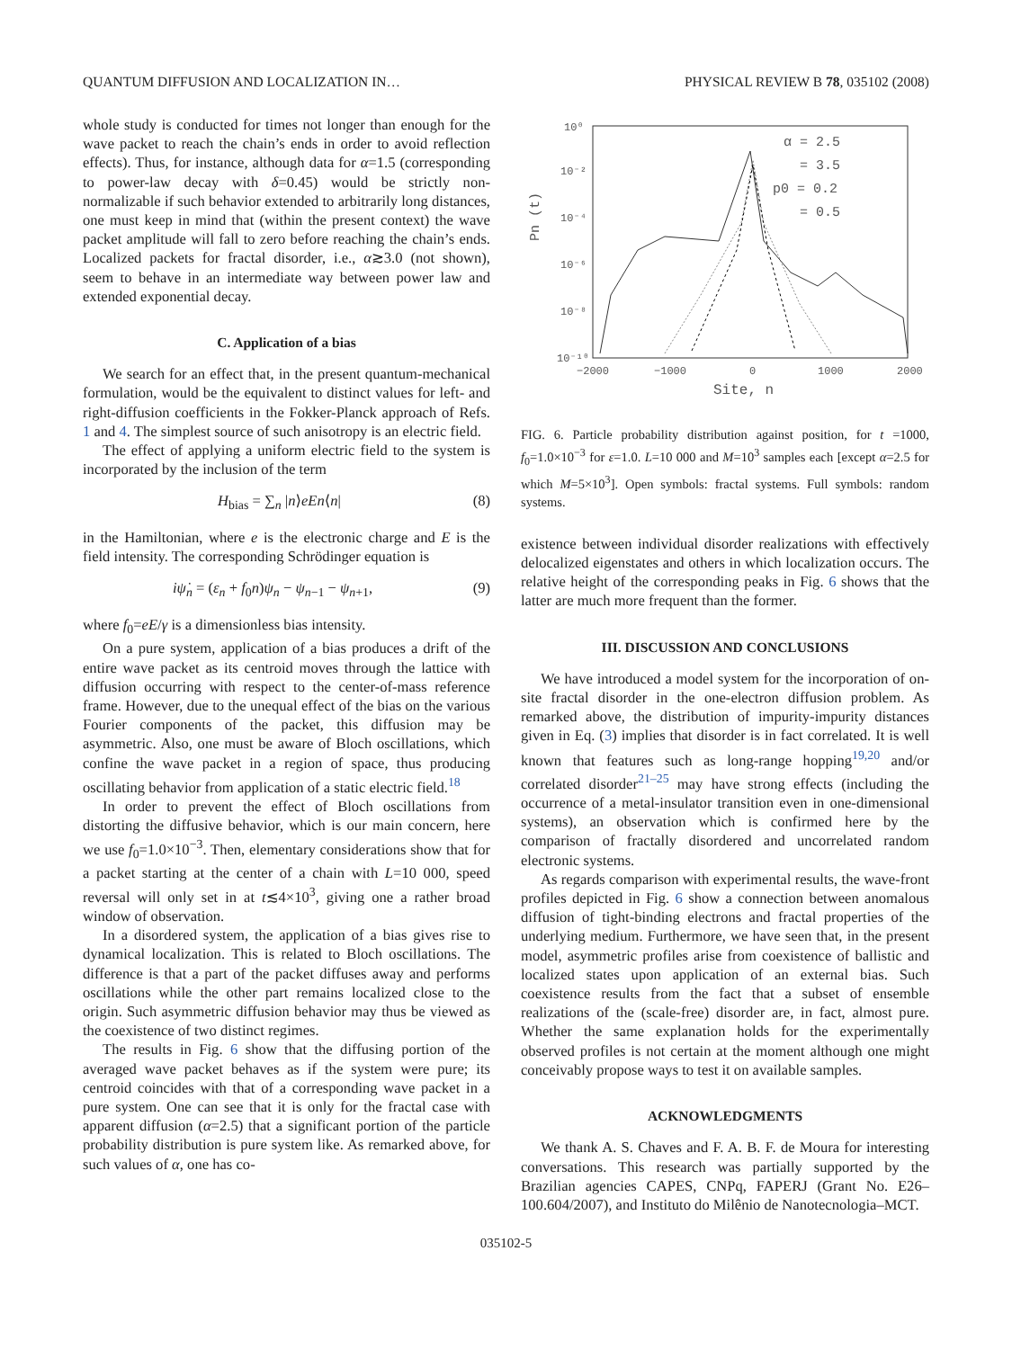QUANTUM DIFFUSION AND LOCALIZATION IN… PHYSICAL REVIEW B 78, 035102 (2008)
whole study is conducted for times not longer than enough for the wave packet to reach the chain’s ends in order to avoid reflection effects). Thus, for instance, although data for α=1.5 (corresponding to power-law decay with δ=0.45) would be strictly non-normalizable if such behavior extended to arbitrarily long distances, one must keep in mind that (within the present context) the wave packet amplitude will fall to zero before reaching the chain’s ends. Localized packets for fractal disorder, i.e., α≳3.0 (not shown), seem to behave in an intermediate way between power law and extended exponential decay.
C. Application of a bias
We search for an effect that, in the present quantum-mechanical formulation, would be the equivalent to distinct values for left- and right-diffusion coefficients in the Fokker-Planck approach of Refs. 1 and 4. The simplest source of such anisotropy is an electric field.
The effect of applying a uniform electric field to the system is incorporated by the inclusion of the term
H<sub>bias</sub> = ∑<sub>n</sub> |n⟩eEn⟨n| (8)
in the Hamiltonian, where e is the electronic charge and E is the field intensity. The corresponding Schrödinger equation is
iψ̇<sub>n</sub> = (ε<sub>n</sub> + f<sub>0</sub>n)ψ<sub>n</sub> − ψ<sub>n−1</sub> − ψ<sub>n+1</sub>, (9)
where f<sub>0</sub>=eE/γ is a dimensionless bias intensity.
On a pure system, application of a bias produces a drift of the entire wave packet as its centroid moves through the lattice with diffusion occurring with respect to the center-of-mass reference frame. However, due to the unequal effect of the bias on the various Fourier components of the packet, this diffusion may be asymmetric. Also, one must be aware of Bloch oscillations, which confine the wave packet in a region of space, thus producing oscillating behavior from application of a static electric field.<sup>18</sup>
In order to prevent the effect of Bloch oscillations from distorting the diffusive behavior, which is our main concern, here we use f<sub>0</sub>=1.0×10<sup>−3</sup>. Then, elementary considerations show that for a packet starting at the center of a chain with L=10 000, speed reversal will only set in at t≲4×10<sup>3</sup>, giving one a rather broad window of observation.
In a disordered system, the application of a bias gives rise to dynamical localization. This is related to Bloch oscillations. The difference is that a part of the packet diffuses away and performs oscillations while the other part remains localized close to the origin. Such asymmetric diffusion behavior may thus be viewed as the coexistence of two distinct regimes.
The results in Fig. 6 show that the diffusing portion of the averaged wave packet behaves as if the system were pure; its centroid coincides with that of a corresponding wave packet in a pure system. One can see that it is only for the fractal case with apparent diffusion (α=2.5) that a significant portion of the particle probability distribution is pure system like. As remarked above, for such values of α, one has co-
10⁰
10⁻²
10⁻⁴
10⁻⁶
10⁻⁸
10⁻¹⁰
−2000
−1000
0
1000
2000
Site, n
Pn (t)
α = 2.5
= 3.5
p0 = 0.2
= 0.5
FIG. 6. Particle probability distribution against position, for t =1000, f<sub>0</sub>=1.0×10<sup>−3</sup> for ε=1.0. L=10 000 and M=10<sup>3</sup> samples each [except α=2.5 for which M=5×10<sup>3</sup>]. Open symbols: fractal systems. Full symbols: random systems.
existence between individual disorder realizations with effectively delocalized eigenstates and others in which localization occurs. The relative height of the corresponding peaks in Fig. 6 shows that the latter are much more frequent than the former.
III. DISCUSSION AND CONCLUSIONS
We have introduced a model system for the incorporation of on-site fractal disorder in the one-electron diffusion problem. As remarked above, the distribution of impurity-impurity distances given in Eq. (3) implies that disorder is in fact correlated. It is well known that features such as long-range hopping<sup>19,20</sup> and/or correlated disorder<sup>21–25</sup> may have strong effects (including the occurrence of a metal-insulator transition even in one-dimensional systems), an observation which is confirmed here by the comparison of fractally disordered and uncorrelated random electronic systems.
As regards comparison with experimental results, the wave-front profiles depicted in Fig. 6 show a connection between anomalous diffusion of tight-binding electrons and fractal properties of the underlying medium. Furthermore, we have seen that, in the present model, asymmetric profiles arise from coexistence of ballistic and localized states upon application of an external bias. Such coexistence results from the fact that a subset of ensemble realizations of the (scale-free) disorder are, in fact, almost pure. Whether the same explanation holds for the experimentally observed profiles is not certain at the moment although one might conceivably propose ways to test it on available samples.
ACKNOWLEDGMENTS
We thank A. S. Chaves and F. A. B. F. de Moura for interesting conversations. This research was partially supported by the Brazilian agencies CAPES, CNPq, FAPERJ (Grant No. E26–100.604/2007), and Instituto do Milênio de Nanotecnologia–MCT.
035102-5